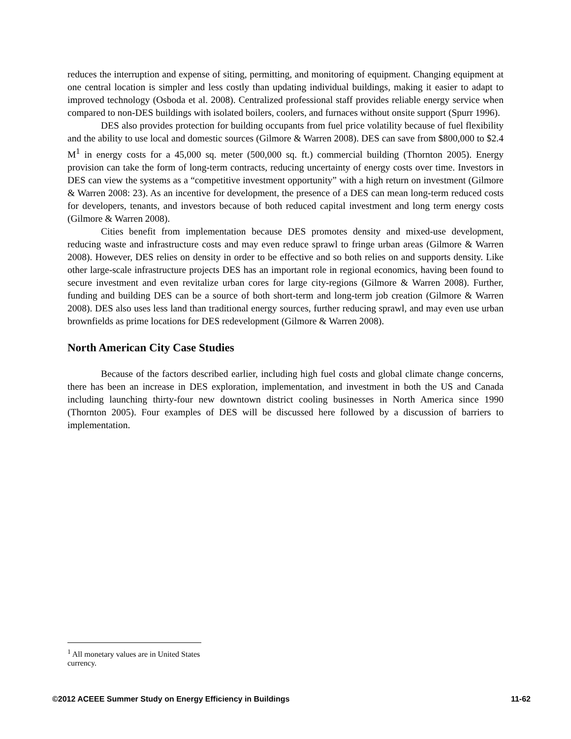reduces the interruption and expense of siting, permitting, and monitoring of equipment. Changing equipment at one central location is simpler and less costly than updating individual buildings, making it easier to adapt to improved technology (Osboda et al. 2008). Centralized professional staff provides reliable energy service when compared to non-DES buildings with isolated boilers, coolers, and furnaces without onsite support (Spurr 1996).
DES also provides protection for building occupants from fuel price volatility because of fuel flexibility and the ability to use local and domestic sources (Gilmore & Warren 2008). DES can save from $800,000 to $2.4 M<sup>1</sup> in energy costs for a 45,000 sq. meter (500,000 sq. ft.) commercial building (Thornton 2005). Energy provision can take the form of long-term contracts, reducing uncertainty of energy costs over time. Investors in DES can view the systems as a “competitive investment opportunity” with a high return on investment (Gilmore & Warren 2008: 23). As an incentive for development, the presence of a DES can mean long-term reduced costs for developers, tenants, and investors because of both reduced capital investment and long term energy costs (Gilmore & Warren 2008).
Cities benefit from implementation because DES promotes density and mixed-use development, reducing waste and infrastructure costs and may even reduce sprawl to fringe urban areas (Gilmore & Warren 2008). However, DES relies on density in order to be effective and so both relies on and supports density. Like other large-scale infrastructure projects DES has an important role in regional economics, having been found to secure investment and even revitalize urban cores for large city-regions (Gilmore & Warren 2008). Further, funding and building DES can be a source of both short-term and long-term job creation (Gilmore & Warren 2008). DES also uses less land than traditional energy sources, further reducing sprawl, and may even use urban brownfields as prime locations for DES redevelopment (Gilmore & Warren 2008).
North American City Case Studies
Because of the factors described earlier, including high fuel costs and global climate change concerns, there has been an increase in DES exploration, implementation, and investment in both the US and Canada including launching thirty-four new downtown district cooling businesses in North America since 1990 (Thornton 2005). Four examples of DES will be discussed here followed by a discussion of barriers to implementation.
<sup>1</sup> All monetary values are in United States currency.
©2012 ACEEE Summer Study on Energy Efficiency in Buildings 11-62